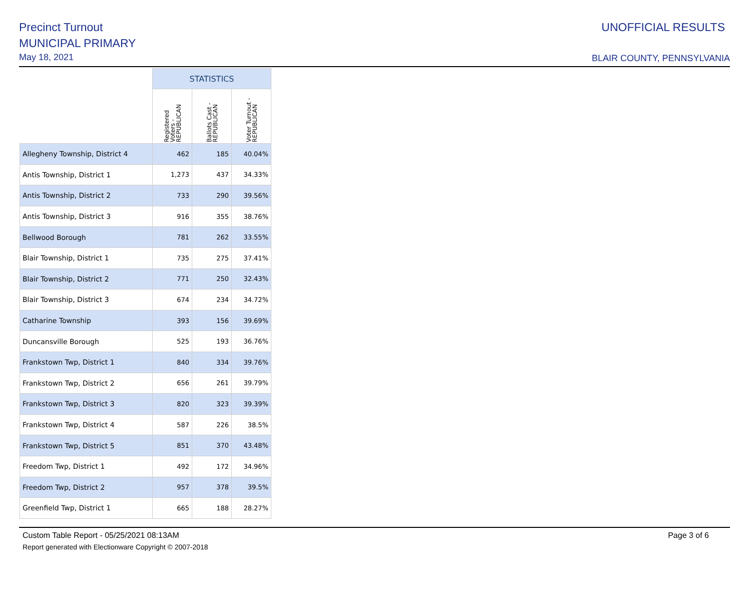Precinct Turnout
MUNICIPAL PRIMARY
May 18, 2021
UNOFFICIAL RESULTS
BLAIR COUNTY, PENNSYLVANIA
| | STATISTICS | | |
| --- | --- | --- | --- |
| | Registered Voters - REPUBLICAN | Ballots Cast - REPUBLICAN | Voter Turnout - REPUBLICAN |
| Allegheny Township, District 4 | 462 | 185 | 40.04% |
| Antis Township, District 1 | 1,273 | 437 | 34.33% |
| Antis Township, District 2 | 733 | 290 | 39.56% |
| Antis Township, District 3 | 916 | 355 | 38.76% |
| Bellwood Borough | 781 | 262 | 33.55% |
| Blair Township, District 1 | 735 | 275 | 37.41% |
| Blair Township, District 2 | 771 | 250 | 32.43% |
| Blair Township, District 3 | 674 | 234 | 34.72% |
| Catharine Township | 393 | 156 | 39.69% |
| Duncansville Borough | 525 | 193 | 36.76% |
| Frankstown Twp, District 1 | 840 | 334 | 39.76% |
| Frankstown Twp, District 2 | 656 | 261 | 39.79% |
| Frankstown Twp, District 3 | 820 | 323 | 39.39% |
| Frankstown Twp, District 4 | 587 | 226 | 38.5% |
| Frankstown Twp, District 5 | 851 | 370 | 43.48% |
| Freedom Twp, District 1 | 492 | 172 | 34.96% |
| Freedom Twp, District 2 | 957 | 378 | 39.5% |
| Greenfield Twp, District 1 | 665 | 188 | 28.27% |
Custom Table Report - 05/25/2021 08:13AM Page 3 of 6
Report generated with Electionware Copyright © 2007-2018